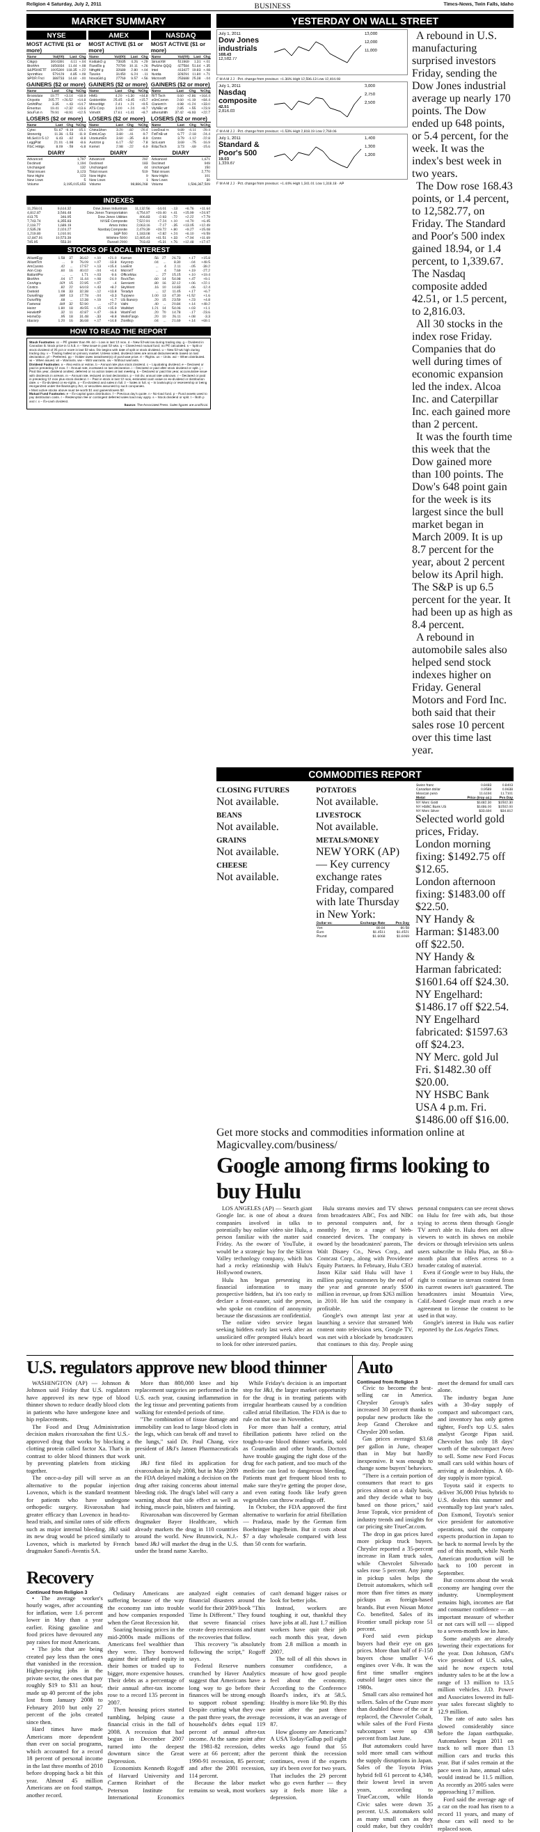Religion 4 Saturday, July 2, 2011 BUSINESS Times-News, Twin Falls, Idaho
MARKET SUMMARY
NYSE
MOST ACTIVE ($1 or more)
| Name | Vol(00) | Last | Chg |
| --- | --- | --- | --- |
| Citigrp | 3004391 | 4.11 | +.04 |
| BkofAm | 1656934 | 11.44 | +.08 |
| S&P500ETF | 1005300 | 118.35 | +.22 |
| SprintNex | 579129 | 4.85 | +.09 |
| SPDR Fncl | 388733 | 14.60 | -.00 |
GAINERS ($2 or more)
| Name | Last | Chg | %Chg |
| --- | --- | --- | --- |
| Brookdale | 19.77 | +3.14 | +18.9 |
| Chipotle | 205.77 | +26.52 | +14.8 |
| GrtAtlPac | 3.35 | +.43 | +14.7 |
| Emeritus | 19.41 | +2.32 | +13.6 |
| SouFun n | 79.91 | +8.91 | +12.5 |
LOSERS ($2 or more)
| Name | Last | Chg | %Chg |
| --- | --- | --- | --- |
| Cytec | 51.67 | -9.19 | -15.1 |
| Stonerdg | 11.36 | -1.53 | -11.9 |
| MLSel10 5-12 | 6.43 | -.62 | -8.8 |
| LeggPlat | 21.01 | -1.98 | -8.6 |
| RSC Hldgs | 8.09 | -.59 | -6.8 |
DIARY
| Advanced | 1,797 |
| Declined | 1,194 |
| Unchanged | 132 |
| Total issues | 3,123 |
| New Highs | 123 |
| New Lows | 5 |
| Volume | 3,195,015,653 |
AMEX
MOST ACTIVE ($1 or more)
| Name | Vol(00) | Last | Chg |
| --- | --- | --- | --- |
| KodiakO g | 73935 | 4.26 | +.29 |
| RareEle g | 70790 | 10.11 | +.26 |
| NthgtM g | 32689 | 2.80 | +.04 |
| Taseko | 31450 | 6.24 | -.11 |
| NovaGld g | 27769 | 9.57 | +.56 |
GAINERS ($2 or more)
| Name | Last | Chg | %Chg |
| --- | --- | --- | --- |
| HMG | 4.20 | +1.30 | +44.8 |
| GoldenMin | 25.45 | +3.45 | +15.7 |
| MinesMgt | 2.41 | +.21 | +9.5 |
| ATS Corp | 3.00 | +.24 | +8.7 |
| VirnetX | 17.61 | +1.41 | +8.7 |
LOSERS ($2 or more)
| Name | Last | Chg | %Chg |
| --- | --- | --- | --- |
| ChinaShen | 3.20 | -.82 | -20.4 |
| EstnLtCap | 3.80 | -.41 | -9.7 |
| UraniumEn | 3.60 | -.35 | -8.9 |
| Aurizon g | 6.17 | -.52 | -7.8 |
| Kemet | 2.98 | -.22 | -6.9 |
DIARY
| Advanced | 292 |
| Declined | 183 |
| Unchanged | 44 |
| Total issues | 519 |
| New Highs | 9 |
| New Lows | 1 |
| Volume | 98,886,268 |
NASDAQ
MOST ACTIVE ($1 or more)
| Name | Vol(00) | Last | Chg |
| --- | --- | --- | --- |
| SiriusXM | 511969 | 1.31 | +.01 |
| PwShs QQQ | 427584 | 51.64 | +.35 |
| Intel | 413427 | 19.83 | +.08 |
| Nvidia | 328291 | 11.80 | +.71 |
| Microsoft | 253688 | 25.38 | -.04 |
GAINERS ($2 or more)
| Name | Last | Chg | %Chg |
| --- | --- | --- | --- |
| RIT Tech | 4.60 | +2.86 | +164.4 |
| eOnComm | 2.60 | +1.19 | +84.4 |
| Clarient h | 4.98 | +1.24 | +33.0 |
| VlyNBc wt | 2.85 | +.55 | +23.9 |
| athenahlth | 37.42 | +6.93 | +22.7 |
LOSERS ($2 or more)
| Name | Last | Chg | %Chg |
| --- | --- | --- | --- |
| LiveDeal rs | 9.89 | -4.11 | -29.4 |
| FstFnB wt | 6.77 | -2.18 | -24.4 |
| Conns | 3.79 | -1.12 | -22.8 |
| SciLearn | 3.69 | -.75 | -16.9 |
| EdacTech | 3.73 | -.69 | -15.6 |
DIARY
| Advanced | 1,671 |
| Declined | 949 |
| Unchanged | 150 |
| Total issues | 2,770 |
| New Highs | 101 |
| New Lows | 30 |
| Volume | 1,596,367,509 |
INDEXES
| 11,258.01 | 9,614.32 | Dow Jones Industrials | 11,132.56 | -14.01 | -.13 | +6.76 | +11.64 |
| 4,812.87 | 3,546.48 | Dow Jones Transportation | 4,754.97 | +19.40 | +.41 | +15.99 | +24.97 |
| 413.75 | 346.95 | Dow Jones Utilities | 406.83 | -2.93 | -.72 | +2.22 | +7.79 |
| 7,743.74 | 6,355.83 | NYSE Composite | 7,522.91 | +7.24 | +.10 | +4.70 | +6.45 |
| 2,118.77 | 1,689.19 | Amex Index | 2,063.16 | -7.17 | -.35 | +13.05 | +12.49 |
| 2,535.28 | 2,024.27 | Nasdaq Composite | 2,479.39 | +19.72 | +.80 | +9.27 | +15.08 |
| 1,219.80 | 1,010.91 | S&P 500 | 1,183.08 | +2.82 | +.24 | +6.10 | +9.59 |
| 12,847.91 | 10,573.39 | Wilshire 5000 | 12,465.44 | +41.51 | +.33 | +7.94 | +11.69 |
| 745.95 | 553.30 | Russell 2000 | 703.43 | +5.31 | +.76 | +12.48 | +17.07 |
STOCKS OF LOCAL INTEREST
| AlliantEgy | 1.58 | 37 | 36.62 | +.10 | +21.0 |
| AlliantTch | ... | 9 | 76.09 | +.07 | -13.8 |
| AmCasino | .42 | ... | 17.57 | +.13 | +15.4 |
| Aon Corp | .60 | 16 | 40.02 | -.04 | +4.4 |
| BallardPw | ... | ... | 1.71 | +.03 | -9.6 |
| BkofAm | .04 | 17 | 11.44 | +.08 | -24.0 |
| ConAgra | .92f | 15 | 22.95 | +.07 | -.4 |
| Costco | .82 | 22 | 64.03 | +.43 | +8.2 |
| Diebold | 1.08 | 33 | 32.38 | -.12 | +13.8 |
| DukeEngy | .98f | 13 | 17.78 | -.04 | +3.3 |
| DukeRlty | .68 | ... | 12.38 | +.19 | +1.7 |
| Fastenal | .84f | 32 | 52.90 | ... | +27.0 |
| Heinz | 1.80 | 18 | 49.55 | +.15 | +15.9 |
| HewlettP | .32 | 11 | 42.87 | +.47 | -16.8 |
| HomeDp | .95 | 18 | 31.48 | -.33 | +8.8 |
| Idacorp | 1.20 | 16 | 36.68 | +.17 | +14.8 |
| Kaman | .56 | 27 | 26.73 | +.17 | +15.8 |
| Keycorp | .04 | ... | 8.30 | -.04 | +49.5 |
| LeeEnt | ... | 4 | 2.11 | -.05 | -39.2 |
| MicronT | ... | 4 | 7.69 | +.19 | -27.2 |
| OfficeMax | ... | 27 | 15.15 | +.10 | +19.4 |
| RockTen | .60 | 14 | 54.98 | +.47 | +9.1 |
| Sensient | .80 | 16 | 32.12 | +.06 | +22.1 |
| SkyWest | .16 | 10 | 14.83 | -.06 | -12.4 |
| Teradyn | ... | 12 | 11.45 | +.17 | +6.7 |
| Tuppwre | 1.00 | 13 | 47.30 | +1.52 | +1.6 |
| US Bancrp | .20 | 15 | 23.59 | +.23 | +4.8 |
| Valhi | .40 | ... | 20.84 | +.14 | +49.2 |
| WalMart | 1.21 | 14 | 54.06 | +.03 | +1.1 |
| WashFed | .20 | 70 | 14.78 | -.17 | -23.6 |
| WellsFargo | .20 | 10 | 26.11 | +.08 | -3.3 |
| ZionBcp | .04 | ... | 21.69 | +.14 | +69.1 |
HOW TO READ THE REPORT
Stock Footnotes: cc – PE greater than 99. dd – Loss in last 12 mos. d – New 52-wk low during trading day. g – Dividend in Canadian $. Stock price in U.S.$. n – New issue in past 52 wks. q – Closed-end mutual fund; no PE calculated. s – Split or stock dividend of 25 pct or more in last 52 wks. Div begins with date of split or stock dividend. u – New 52-wk high during trading day. v – Trading halted on primary market. Unless noted, dividend rates are annual disbursements based on last declaration. pf – Preferred. pp – Holder owes installment(s) of purchase price. rt – Rights. un – Units. wd – When distributed. wi – When issued. wt – Warrants. ww – With warrants. xw – Without warrants.
Dividend Footnotes: a – Also extra or extras. b – Annual rate plus stock dividend. c – Liquidating dividend. e – Declared or paid in preceding 12 mos. f – Annual rate, increased on last declaration. i – Declared or paid after stock dividend or split. j – Paid this year, dividend omitted, deferred or no action taken at last meeting. k – Declared or paid this year, accumulative issue with dividends in arrears. m – Annual rate, reduced on last declaration. p – Init div, annual rate unknown. r – Declared or paid in preceding 12 mos plus stock dividend. t – Paid in stock in last 12 mos, estimated cash value on ex-dividend or distribution date. x – Ex-dividend or ex-rights. y – Ex-dividend and sales in full. z – Sales in full. vj – In bankruptcy or receivership or being reorganized under the Bankruptcy Act, or securities assumed by such companies.
• Most active stocks above must be worth $1 and gainers/losers $2.
Mutual Fund Footnotes: e – Ex-capital gains distribution. f – Previous day's quote. n - No-load fund. p – Fund assets used to pay distribution costs. r – Redemption fee or contingent deferred sales load may apply. s – Stock dividend or split. t – Both p and r. x – Ex-cash dividend.
Source: The Associated Press. Sales figures are unofficial.
YESTERDAY ON WALL STREET
July 1, 2011
Dow Jones industrials
168.43
12,582.77
13,000
12,000
11,000
F M A M J J · Pct. change from previous: +1.36% High 12,596.13 Low 12,404.08
July 1, 2011
Nasdaq composite
42.51
2,816.03
3,000
2,750
2,500
F M A M J J · Pct. change from previous: +1.53% High 2,818.19 Low 2,769.06
July 1, 2011
Standard & Poor's 500
19.03
1,339.67
1,400
1,300
1,200
F M A M J J · Pct. change from previous: +1.44% High 1,341.01 Low 1,318.18 · AP
A rebound in U.S. manufacturing surprised investors Friday, sending the Dow Jones industrial average up nearly 170 points. The Dow ended up 648 points, or 5.4 percent, for the week. It was the index's best week in two years.
The Dow rose 168.43 points, or 1.4 percent, to 12,582.77, on Friday. The Standard and Poor's 500 index gained 18.94, or 1.4 percent, to 1,339.67. The Nasdaq composite added 42.51, or 1.5 percent, to 2,816.03.
All 30 stocks in the index rose Friday. Companies that do well during times of economic expansion led the index. Alcoa Inc. and Caterpillar Inc. each gained more than 2 percent.
It was the fourth time this week that the Dow gained more than 100 points. The Dow's 648 point gain for the week is its largest since the bull market began in March 2009. It is up 8.7 percent for the year, about 2 percent below its April high. The S&P is up 6.5 percent for the year. It had been up as high as 8.4 percent.
A rebound in automobile sales also helped send stock indexes higher on Friday. General Motors and Ford Inc. both said that their sales rose 10 percent over this time last year.
COMMODITIES REPORT
CLOSING FUTURES
Not available.
BEANS
Not available.
GRAINS
Not available.
CHEESE
Not available.
POTATOES
Not available.
LIVESTOCK
Not available.
METALS/MONEY
NEW YORK (AP) — Key currency exchange rates Friday, compared with late Thursday in New York:
| Dollar vs: | Exchange Rate | Pvs Day |
| --- | --- | --- |
| Yen | 80.84 | 80.58 |
| Euro | $1.4511 | $1.4521 |
| Pound | $1.6068 | $1.6069 |
| Swiss franc | 0.8483 | 0.8403 |
| Canadian dollar | 0.9589 | 0.9638 |
| Mexican peso | 11.6194 | 11.7101 |
| Metal | Price (troy oz.) | Pvs Day |
| NY Merc Gold | $1482.30 | $1502.30 |
| NY HSBC Bank US | $1486.00 | $1502.00 |
| NY Merc Silver | $33.694 | $34.812 |
Selected world gold prices, Friday.
London morning fixing: $1492.75 off $12.65.
London afternoon fixing: $1483.00 off $22.50.
NY Handy & Harman: $1483.00 off $22.50.
NY Handy & Harman fabricated: $1601.64 off $24.30.
NY Engelhard: $1486.17 off $22.54.
NY Engelhard fabricated: $1597.63 off $24.23.
NY Merc. gold Jul Fri. $1482.30 off $20.00.
NY HSBC Bank USA 4 p.m. Fri. $1486.00 off $16.00.
Get more stocks and commodities information online at Magicvalley.com/business/
Google among firms looking to buy Hulu
LOS ANGELES (AP) — Search giant Google Inc. is one of about a dozen companies involved in talks to potentially buy online video site Hulu, a person familiar with the matter said Friday. As the owner of YouTube, it would be a strategic buy for the Silicon Valley technology company, which has had a rocky relationship with Hulu's Hollywood owners.
Hulu has begun presenting its financial information to many prospective bidders, but it's too early to declare a front-runner, said the person, who spoke on condition of anonymity because the discussions are confidential.
The online video service began seeking bidders early last week after an unsolicited offer prompted Hulu's board to look for other interested parties.
Hulu streams movies and TV shows from broadcasters ABC, Fox and NBC to personal computers and, for a monthly fee, to a range of Web-connected devices. The company is owned by the broadcasters' parents, The Walt Disney Co., News Corp., and Comcast Corp., along with Providence Equity Partners. In February, Hulu CEO Jason Kilar said Hulu will have 1 million paying customers by the end of the year and generate nearly $500 million in revenue, up from $263 million in 2010. He has said the company is profitable.
Google's own attempt last year at launching a service that streamed Web content onto television sets, Google TV, was met with a blockade by broadcasters that continues to this day. People using personal computers can see recent shows on Hulu for free with ads, but those trying to access them through Google TV aren't able to. Hulu does not allow viewers to watch its shows on mobile devices or through television sets unless users subscribe to Hulu Plus, an $8-a-month plan that offers access to a broader catalog of material.
Even if Google were to buy Hulu, the right to continue to stream content from its current owners isn't guaranteed. The broadcasters insist Mountain View, Calif.-based Google must reach a new agreement to license the content to be used in that way.
Google's interest in Hulu was earlier reported by the Los Angeles Times.
U.S. regulators approve new blood thinner
WASHINGTON (AP) — Johnson & Johnson said Friday that U.S. regulators have approved its new type of blood thinner shown to reduce deadly blood clots in patients who have undergone knee and hip replacements.
The Food and Drug Administration decision makes rivaroxaban the first U.S.-approved drug that works by blocking a clotting protein called factor Xa. That's in contrast to older blood thinners that work by preventing platelets from sticking together.
The once-a-day pill will serve as an alternative to the popular injection Lovenox, which is the standard treatment for patients who have undergone orthopedic surgery. Rivaroxaban had greater efficacy than Lovenox in head-to-head trials, and similar rates of side effects such as major internal bleeding. J&J said its new drug would be priced similarly to Lovenox, which is marketed by French drugmaker Sanofi-Aventis SA.
More than 800,000 knee and hip replacement surgeries are performed in the U.S. each year, causing inflammation in the leg tissue and preventing patients from walking for extended periods of time.
"The combination of tissue damage and immobility can lead to large blood clots in the legs, which can break off and travel to the lungs," said Dr. Paul Chang, vice president of J&J's Jansen Pharmaceuticals unit.
J&J first filed its application for rivaroxaban in July 2008, but in May 2009 the FDA delayed making a decision on the drug after raising concerns about internal bleeding risk. The drug's label will carry a warning about that side effect as well as itching, muscle pain, blisters and fainting.
Rivaroxaban was discovered by German drugmaker Bayer Healthcare, which already markets the drug in 110 countries around the world. New Brunswick, N.J.-based J&J will market the drug in the U.S. under the brand name Xarelto.
While Friday's decision is an important step for J&J, the larger market opportunity for the drug is in treating patients with irregular heartbeats caused by a condition called atrial fibrillation. The FDA is due to rule on that use in November.
For more than half a century, atrial fibrillation patients have relied on the tough-to-use blood thinner warfarin, sold as Coumadin and other brands. Doctors have trouble gauging the right dose of the drug for each patient, and too much of the medicine can lead to dangerous bleeding. Patients must get frequent blood tests to make sure they're getting the proper dose, and even eating foods like leafy green vegetables can throw readings off.
In October, the FDA approved the first alternative to warfarin for atrial fibrillation — Pradaxa, made by the German firm Boehringer Ingelheim. But it costs about $7 a day wholesale compared with less than 50 cents for warfarin.
Recovery
Continued from Religion 3
• The average worker's hourly wages, after accounting for inflation, were 1.6 percent lower in May than a year earlier. Rising gasoline and food prices have devoured any pay raises for most Americans.
• The jobs that are being created pay less than the ones that vanished in the recession. Higher-paying jobs in the private sector, the ones that pay roughly $19 to $31 an hour, made up 40 percent of the jobs lost from January 2008 to February 2010 but only 27 percent of the jobs created since then.
Hard times have made Americans more dependent than ever on social programs, which accounted for a record 18 percent of personal income in the last three months of 2010 before dropping back a bit this year. Almost 45 million Americans are on food stamps, another record.
Ordinary Americans are suffering because of the way the economy ran into trouble and how companies responded when the Great Recession hit.
Soaring housing prices in the mid-2000s made millions of Americans feel wealthier than they were. They borrowed against their inflated equity in their homes or traded up to bigger, more expensive houses. Their debts as a percentage of their annual after-tax income rose to a record 135 percent in 2007.
Then housing prices started tumbling, helping cause a financial crisis in the fall of 2008. A recession that had begun in December 2007 turned into the deepest downturn since the Great Depression.
Economists Kenneth Rogoff of Harvard University and Carmen Reinhart of the Peterson Institute for International Economics analyzed eight centuries of financial disasters around the world for their 2009 book "This Time Is Different." They found that severe financial crises create deep recessions and stunt the recoveries that follow.
This recovery "is absolutely following the script," Rogoff says.
Federal Reserve numbers crunched by Haver Analytics suggest that Americans have a long way to go before their finances will be strong enough to support robust spending: Despite cutting what they owe the past three years, the average household's debts equal 119 percent of annual after-tax income. At the same point after the 1981-82 recession, debts were at 66 percent; after the 1990-91 recession, 85 percent; and after the 2001 recession, 114 percent.
Because the labor market remains so weak, most workers can't demand bigger raises or look for better jobs.
Instead, workers are toughing it out, thankful they have jobs at all. Just 1.7 million workers have quit their job each month this year, down from 2.8 million a month in 2007.
The toll of all this shows in consumer confidence, a measure of how good people feel about the economy. According to the Conference Board's index, it's at 58.5. Healthy is more like 90. By this point after the past three recessions, it was an average of 87.
How gloomy are Americans? A USA Today/Gallup poll eight weeks ago found that 55 percent think the recession continues, even if the experts say it's been over for two years. That includes the 29 percent who go even further — they say it feels more like a depression.
Auto
Continued from Religion 3
Civic to become the best-selling car in America. Chrysler Group's sales increased 30 percent thanks to popular new products like the Jeep Grand Cherokee and Chrysler 200 sedan.
Gas prices averaged $3.68 per gallon in June, cheaper than in May but hardly inexpensive. It was enough to change some buyers' behaviors.
"There is a certain portion of consumers that react to gas prices almost on a daily basis, and they decide what to buy based on those prices," said Jesse Toprak, vice president of industry trends and insights for car pricing site TrueCar.com.
The drop in gas prices lured more pickup truck buyers. Chrysler reported a 35-percent increase in Ram truck sales, while Chevrolet Silverado sales rose 5 percent. Any jump in pickup sales helps the Detroit automakers, which sell more than five times as many pickups as foreign-based brands. But even Nissan Motor Co. benefited. Sales of its Frontier small pickup rose 51 percent.
Ford said even pickup buyers had their eye on gas prices. More than half of F-150 buyers chose smaller V-6 engines over V-8s. It was the first time smaller engines outsold larger ones since the 1980s.
Small cars also remained hot sellers. Sales of the Cruze more than doubled those of the car it replaced, the Chevrolet Cobalt, while sales of the Ford Fiesta subcompact were up 438 percent from last June.
But automakers could have sold more small cars without the supply disruptions in Japan. Sales of the Toyota Prius hybrid fell 61 percent to 4,340, their lowest level in seven years, according to TrueCar.com, while Honda Civic sales were down 35 percent. U.S. automakers sold as many small cars as they could make, but they couldn't meet the demand for small cars alone.
The industry began June with a 30-day supply of compact and subcompact cars, and inventory has only gotten tighter, Ford's top U.S. sales analyst George Pipas said. Chevrolet has only 18 days' worth of the subcompact Aveo to sell. Some new Ford Focus small cars sold within hours of arriving at dealerships. A 60-day supply is more typical.
Toyota said it expects to deliver 36,000 Prius hybrids to U.S. dealers this summer and eventually top last year's sales. Don Esmond, Toyota's senior vice president for automotive operations, said the company expects production in Japan to be back to normal levels by the end of this month, while North American production will be back to 100 percent in September.
But concerns about the weak economy are hanging over the industry. Unemployment remains high, incomes are flat and consumer confidence — an important measure of whether or not cars will sell — slipped to a seven-month low in June.
Some analysts are already lowering their expectations for the year. Don Johnson, GM's vice president of U.S. sales, said he now expects total industry sales to be at the low a range of 13 million to 13.5 million vehicles. J.D. Power and Associates lowered its full-year sales forecast slightly to 12.9 million.
The rate of auto sales has slowed considerably since before the Japan earthquake. Automakers began 2011 on track to sell more than 13 million cars and trucks this year. But if sales remain at the pace seen in June, annual sales would instead be 11.5 million. As recently as 2005 sales were approaching 17 million.
Ford said the average age of a car on the road has risen to a record 11 years, and many of those cars will need to be replaced soon.